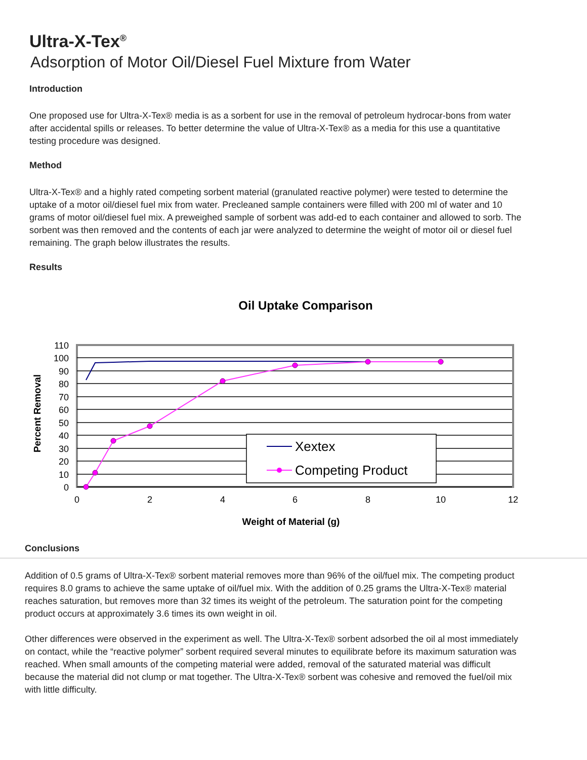Ultra-X-Tex<sup>®</sup>
Adsorption of Motor Oil/Diesel Fuel Mixture from Water
Introduction
One proposed use for Ultra-X-Tex® media is as a sorbent for use in the removal of petroleum hydrocar-bons from water after accidental spills or releases. To better determine the value of Ultra-X-Tex® as a media for this use a quantitative testing procedure was designed.
Method
Ultra-X-Tex® and a highly rated competing sorbent material (granulated reactive polymer) were tested to determine the uptake of a motor oil/diesel fuel mix from water. Precleaned sample containers were filled with 200 ml of water and 10 grams of motor oil/diesel fuel mix. A preweighed sample of sorbent was add-ed to each container and allowed to sorb. The sorbent was then removed and the contents of each jar were analyzed to determine the weight of motor oil or diesel fuel remaining. The graph below illustrates the results.
Results
Oil Uptake Comparison
110
100
90
80
70
60
50
40
30
20
10
0
0
2
4
6
8
10
12
Weight of Material (g)
Percent Removal
Xextex
Competing Product
Conclusions
Addition of 0.5 grams of Ultra-X-Tex® sorbent material removes more than 96% of the oil/fuel mix. The competing product requires 8.0 grams to achieve the same uptake of oil/fuel mix. With the addition of 0.25 grams the Ultra-X-Tex® material reaches saturation, but removes more than 32 times its weight of the petroleum. The saturation point for the competing product occurs at approximately 3.6 times its own weight in oil.
Other differences were observed in the experiment as well. The Ultra-X-Tex® sorbent adsorbed the oil al most immediately on contact, while the “reactive polymer” sorbent required several minutes to equilibrate before its maximum saturation was reached. When small amounts of the competing material were added, removal of the saturated material was difficult because the material did not clump or mat together. The Ultra-X-Tex® sorbent was cohesive and removed the fuel/oil mix with little difficulty.